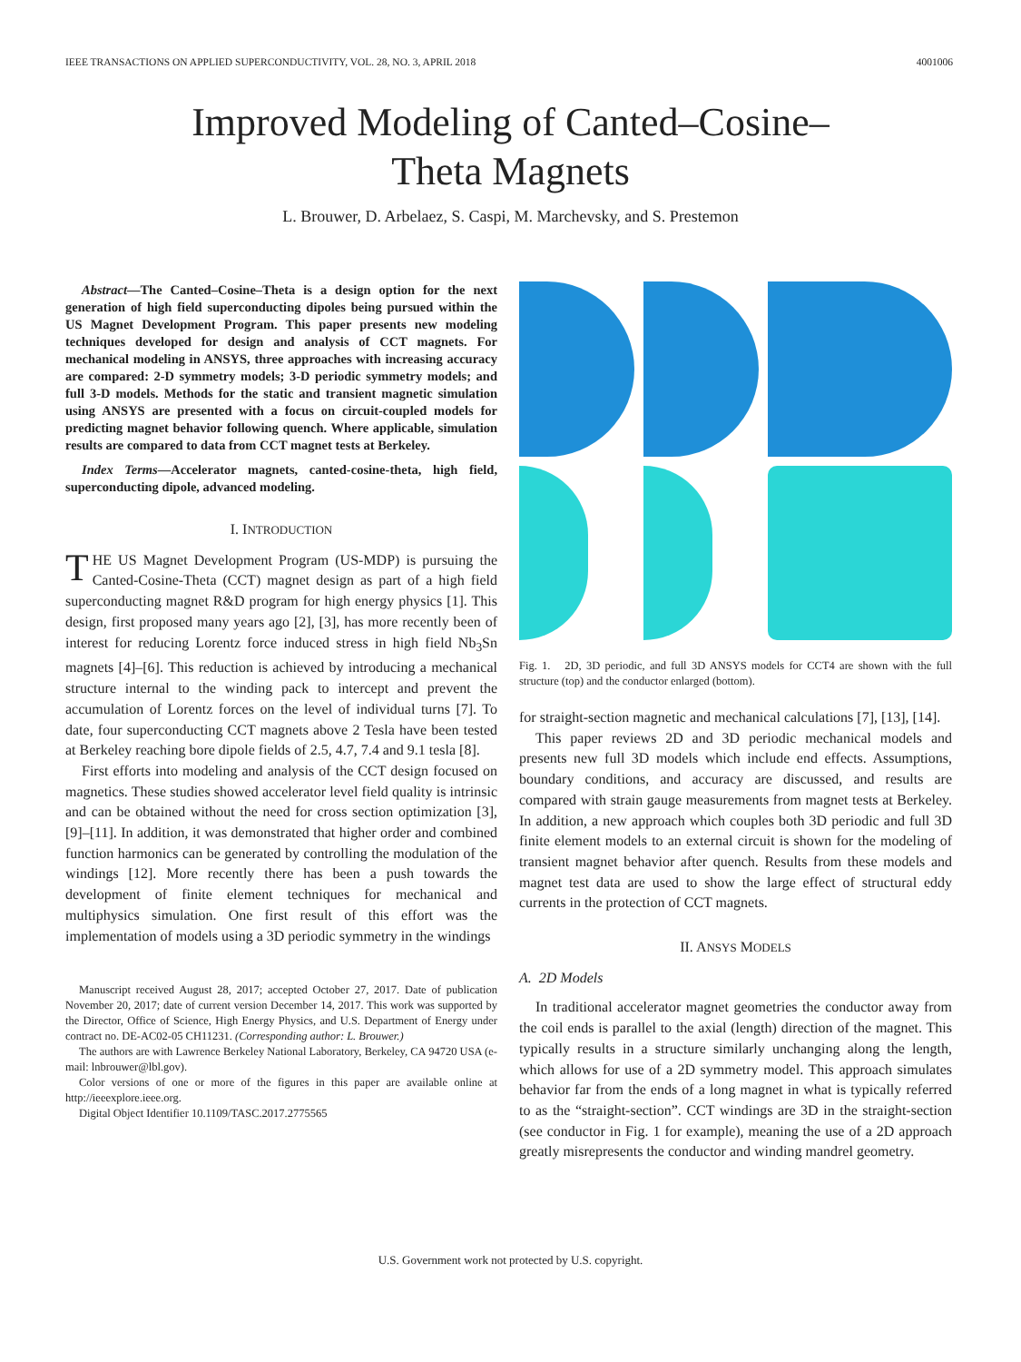IEEE TRANSACTIONS ON APPLIED SUPERCONDUCTIVITY, VOL. 28, NO. 3, APRIL 2018 4001006
Improved Modeling of Canted–Cosine–
Theta Magnets
L. Brouwer, D. Arbelaez, S. Caspi, M. Marchevsky, and S. Prestemon
Abstract—The Canted–Cosine–Theta is a design option for the next generation of high field superconducting dipoles being pursued within the US Magnet Development Program. This paper presents new modeling techniques developed for design and analysis of CCT magnets. For mechanical modeling in ANSYS, three approaches with increasing accuracy are compared: 2-D symmetry models; 3-D periodic symmetry models; and full 3-D models. Methods for the static and transient magnetic simulation using ANSYS are presented with a focus on circuit-coupled models for predicting magnet behavior following quench. Where applicable, simulation results are compared to data from CCT magnet tests at Berkeley.
Index Terms—Accelerator magnets, canted-cosine-theta, high field, superconducting dipole, advanced modeling.
I. INTRODUCTION
THE US Magnet Development Program (US-MDP) is pursuing the Canted-Cosine-Theta (CCT) magnet design as part of a high field superconducting magnet R&D program for high energy physics [1]. This design, first proposed many years ago [2], [3], has more recently been of interest for reducing Lorentz force induced stress in high field Nb<sub>3</sub>Sn magnets [4]–[6]. This reduction is achieved by introducing a mechanical structure internal to the winding pack to intercept and prevent the accumulation of Lorentz forces on the level of individual turns [7]. To date, four superconducting CCT magnets above 2 Tesla have been tested at Berkeley reaching bore dipole fields of 2.5, 4.7, 7.4 and 9.1 tesla [8].
First efforts into modeling and analysis of the CCT design focused on magnetics. These studies showed accelerator level field quality is intrinsic and can be obtained without the need for cross section optimization [3], [9]–[11]. In addition, it was demonstrated that higher order and combined function harmonics can be generated by controlling the modulation of the windings [12]. More recently there has been a push towards the development of finite element techniques for mechanical and multiphysics simulation. One first result of this effort was the implementation of models using a 3D periodic symmetry in the windings
Manuscript received August 28, 2017; accepted October 27, 2017. Date of publication November 20, 2017; date of current version December 14, 2017. This work was supported by the Director, Office of Science, High Energy Physics, and U.S. Department of Energy under contract no. DE-AC02-05 CH11231. (Corresponding author: L. Brouwer.)
The authors are with Lawrence Berkeley National Laboratory, Berkeley, CA 94720 USA (e-mail: lnbrouwer@lbl.gov).
Color versions of one or more of the figures in this paper are available online at http://ieeexplore.ieee.org.
Digital Object Identifier 10.1109/TASC.2017.2775565
Fig. 1. 2D, 3D periodic, and full 3D ANSYS models for CCT4 are shown with the full structure (top) and the conductor enlarged (bottom).
for straight-section magnetic and mechanical calculations [7], [13], [14].
This paper reviews 2D and 3D periodic mechanical models and presents new full 3D models which include end effects. Assumptions, boundary conditions, and accuracy are discussed, and results are compared with strain gauge measurements from magnet tests at Berkeley. In addition, a new approach which couples both 3D periodic and full 3D finite element models to an external circuit is shown for the modeling of transient magnet behavior after quench. Results from these models and magnet test data are used to show the large effect of structural eddy currents in the protection of CCT magnets.
II. ANSYS MODELS
A. 2D Models
In traditional accelerator magnet geometries the conductor away from the coil ends is parallel to the axial (length) direction of the magnet. This typically results in a structure similarly unchanging along the length, which allows for use of a 2D symmetry model. This approach simulates behavior far from the ends of a long magnet in what is typically referred to as the “straight-section”. CCT windings are 3D in the straight-section (see conductor in Fig. 1 for example), meaning the use of a 2D approach greatly misrepresents the conductor and winding mandrel geometry.
U.S. Government work not protected by U.S. copyright.